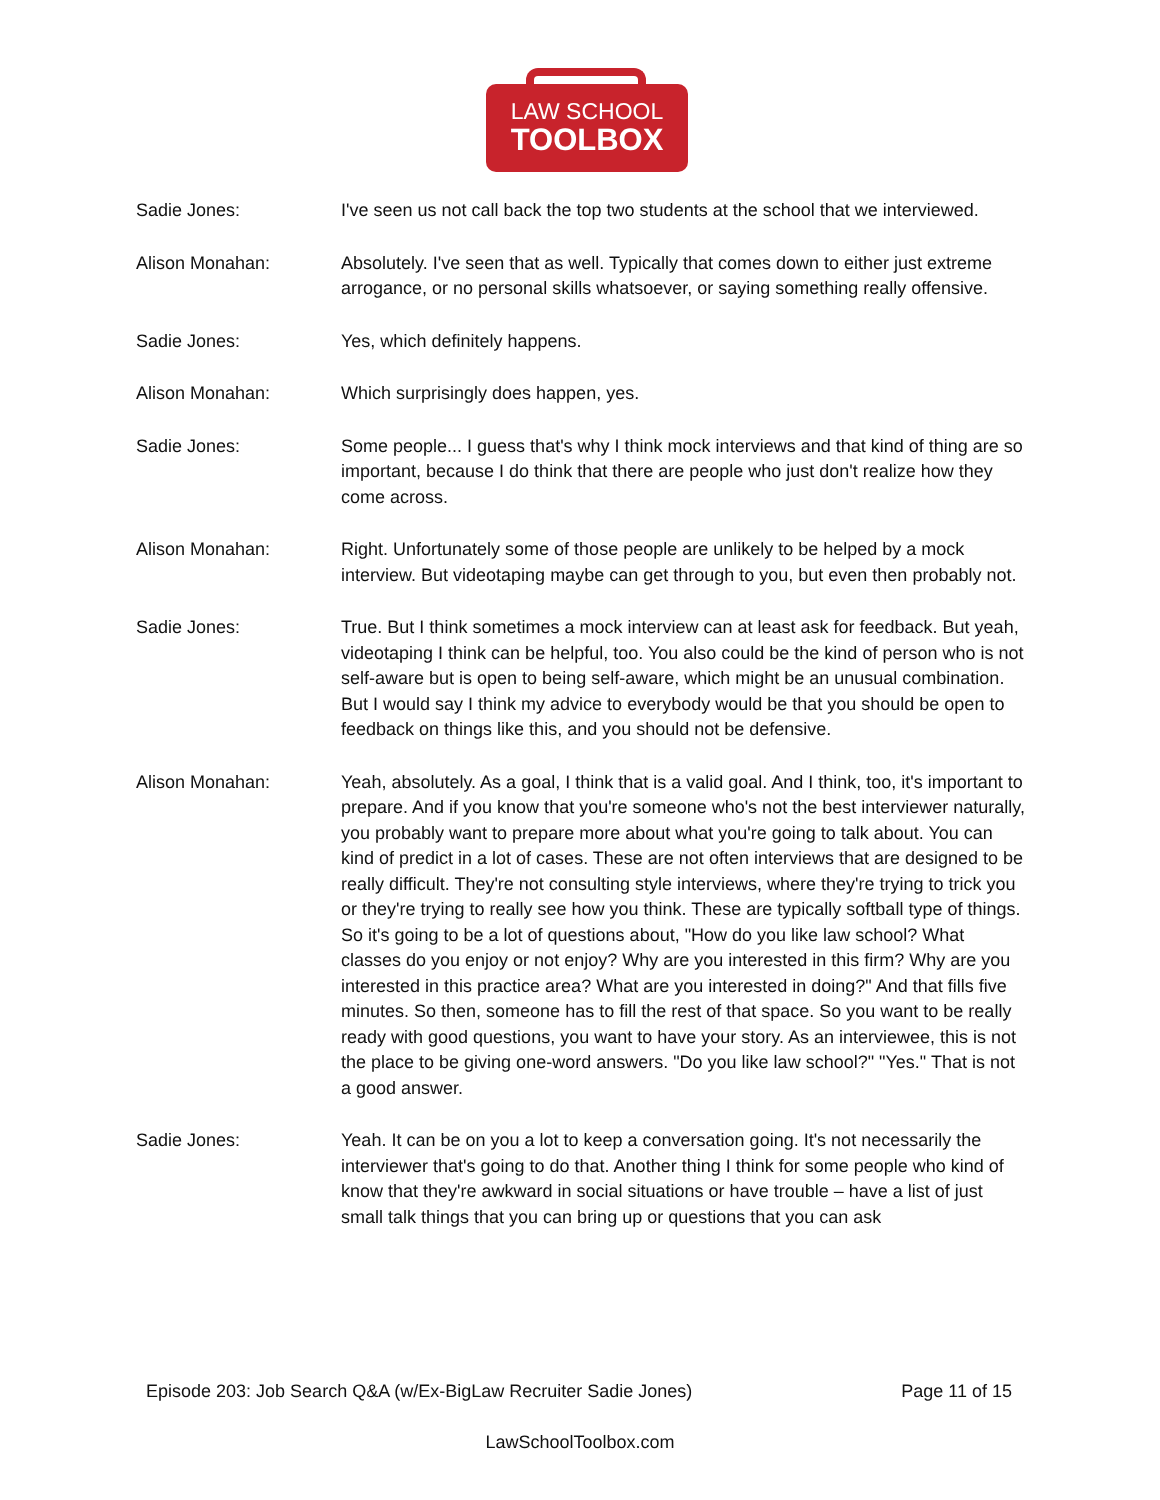LAW SCHOOL
TOOLBOX
Sadie Jones: I've seen us not call back the top two students at the school that we interviewed.
Alison Monahan: Absolutely. I've seen that as well. Typically that comes down to either just extreme arrogance, or no personal skills whatsoever, or saying something really offensive.
Sadie Jones: Yes, which definitely happens.
Alison Monahan: Which surprisingly does happen, yes.
Sadie Jones: Some people... I guess that's why I think mock interviews and that kind of thing are so important, because I do think that there are people who just don't realize how they come across.
Alison Monahan: Right. Unfortunately some of those people are unlikely to be helped by a mock interview. But videotaping maybe can get through to you, but even then probably not.
Sadie Jones: True. But I think sometimes a mock interview can at least ask for feedback. But yeah, videotaping I think can be helpful, too. You also could be the kind of person who is not self-aware but is open to being self-aware, which might be an unusual combination. But I would say I think my advice to everybody would be that you should be open to feedback on things like this, and you should not be defensive.
Alison Monahan: Yeah, absolutely. As a goal, I think that is a valid goal. And I think, too, it's important to prepare. And if you know that you're someone who's not the best interviewer naturally, you probably want to prepare more about what you're going to talk about. You can kind of predict in a lot of cases. These are not often interviews that are designed to be really difficult. They're not consulting style interviews, where they're trying to trick you or they're trying to really see how you think. These are typically softball type of things. So it's going to be a lot of questions about, "How do you like law school? What classes do you enjoy or not enjoy? Why are you interested in this firm? Why are you interested in this practice area? What are you interested in doing?" And that fills five minutes. So then, someone has to fill the rest of that space. So you want to be really ready with good questions, you want to have your story. As an interviewee, this is not the place to be giving one-word answers. "Do you like law school?" "Yes." That is not a good answer.
Sadie Jones: Yeah. It can be on you a lot to keep a conversation going. It's not necessarily the interviewer that's going to do that. Another thing I think for some people who kind of know that they're awkward in social situations or have trouble – have a list of just small talk things that you can bring up or questions that you can ask
Episode 203: Job Search Q&A (w/Ex-BigLaw Recruiter Sadie Jones) Page 11 of 15
LawSchoolToolbox.com